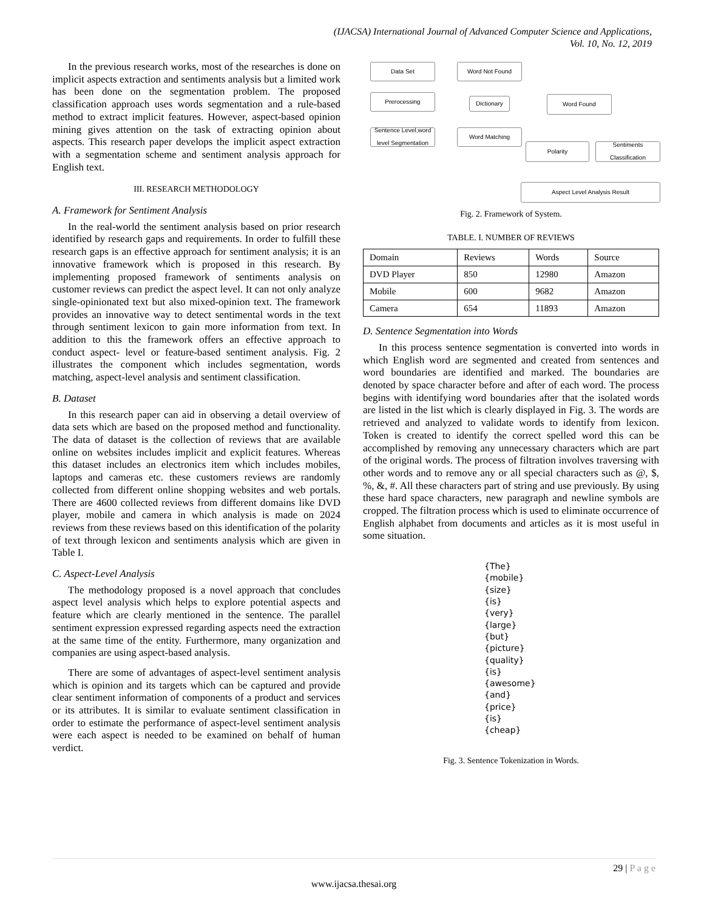(IJACSA) International Journal of Advanced Computer Science and Applications,
Vol. 10, No. 12, 2019
In the previous research works, most of the researches is done on implicit aspects extraction and sentiments analysis but a limited work has been done on the segmentation problem. The proposed classification approach uses words segmentation and a rule-based method to extract implicit features. However, aspect-based opinion mining gives attention on the task of extracting opinion about aspects. This research paper develops the implicit aspect extraction with a segmentation scheme and sentiment analysis approach for English text.
III. RESEARCH METHODOLOGY
A. Framework for Sentiment Analysis
In the real-world the sentiment analysis based on prior research identified by research gaps and requirements. In order to fulfill these research gaps is an effective approach for sentiment analysis; it is an innovative framework which is proposed in this research. By implementing proposed framework of sentiments analysis on customer reviews can predict the aspect level. It can not only analyze single-opinionated text but also mixed-opinion text. The framework provides an innovative way to detect sentimental words in the text through sentiment lexicon to gain more information from text. In addition to this the framework offers an effective approach to conduct aspect- level or feature-based sentiment analysis. Fig. 2 illustrates the component which includes segmentation, words matching, aspect-level analysis and sentiment classification.
B. Dataset
In this research paper can aid in observing a detail overview of data sets which are based on the proposed method and functionality. The data of dataset is the collection of reviews that are available online on websites includes implicit and explicit features. Whereas this dataset includes an electronics item which includes mobiles, laptops and cameras etc. these customers reviews are randomly collected from different online shopping websites and web portals. There are 4600 collected reviews from different domains like DVD player, mobile and camera in which analysis is made on 2024 reviews from these reviews based on this identification of the polarity of text through lexicon and sentiments analysis which are given in Table I.
C. Aspect-Level Analysis
The methodology proposed is a novel approach that concludes aspect level analysis which helps to explore potential aspects and feature which are clearly mentioned in the sentence. The parallel sentiment expression expressed regarding aspects need the extraction at the same time of the entity. Furthermore, many organization and companies are using aspect-based analysis.
There are some of advantages of aspect-level sentiment analysis which is opinion and its targets which can be captured and provide clear sentiment information of components of a product and services or its attributes. It is similar to evaluate sentiment classification in order to estimate the performance of aspect-level sentiment analysis were each aspect is needed to be examined on behalf of human verdict.
Data Set Word Not Found
Prerocessing
Dictionary Word Found
Sentence Level,word level Segmentation
Word Matching
Polarity
Sentiments Classification
Aspect Level Analysis Result
Fig. 2. Framework of System.
TABLE. I. NUMBER OF REVIEWS
| Domain | Reviews | Words | Source |
| DVD Player | 850 | 12980 | Amazon |
| Mobile | 600 | 9682 | Amazon |
| Camera | 654 | 11893 | Amazon |
D. Sentence Segmentation into Words
In this process sentence segmentation is converted into words in which English word are segmented and created from sentences and word boundaries are identified and marked. The boundaries are denoted by space character before and after of each word. The process begins with identifying word boundaries after that the isolated words are listed in the list which is clearly displayed in Fig. 3. The words are retrieved and analyzed to validate words to identify from lexicon. Token is created to identify the correct spelled word this can be accomplished by removing any unnecessary characters which are part of the original words. The process of filtration involves traversing with other words and to remove any or all special characters such as @, $, %, &, #. All these characters part of string and use previously. By using these hard space characters, new paragraph and newline symbols are cropped. The filtration process which is used to eliminate occurrence of English alphabet from documents and articles as it is most useful in some situation.
{The}
{mobile}
{size}
{is}
{very}
{large}
{but}
{picture}
{quality}
{is}
{awesome}
{and}
{price}
{is}
{cheap}
Fig. 3. Sentence Tokenization in Words.
29 | P a g e
www.ijacsa.thesai.org